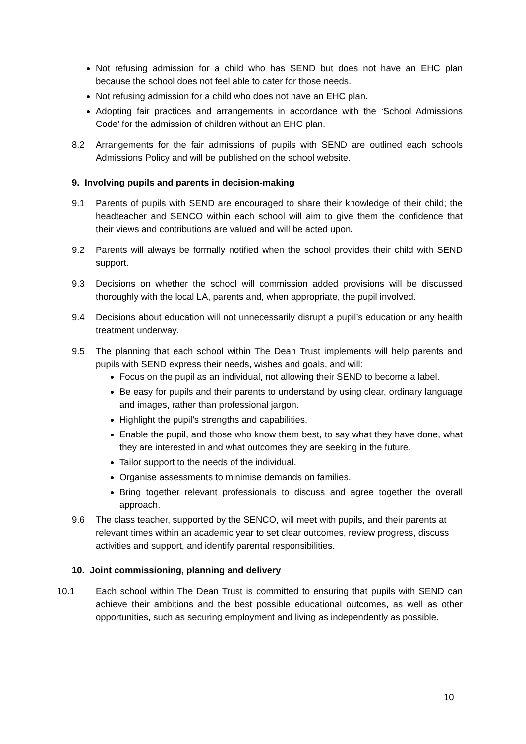Not refusing admission for a child who has SEND but does not have an EHC plan because the school does not feel able to cater for those needs.
Not refusing admission for a child who does not have an EHC plan.
Adopting fair practices and arrangements in accordance with the ‘School Admissions Code’ for the admission of children without an EHC plan.
8.2 Arrangements for the fair admissions of pupils with SEND are outlined each schools Admissions Policy and will be published on the school website.
9. Involving pupils and parents in decision-making
9.1 Parents of pupils with SEND are encouraged to share their knowledge of their child; the headteacher and SENCO within each school will aim to give them the confidence that their views and contributions are valued and will be acted upon.
9.2 Parents will always be formally notified when the school provides their child with SEND support.
9.3 Decisions on whether the school will commission added provisions will be discussed thoroughly with the local LA, parents and, when appropriate, the pupil involved.
9.4 Decisions about education will not unnecessarily disrupt a pupil’s education or any health treatment underway.
9.5 The planning that each school within The Dean Trust implements will help parents and pupils with SEND express their needs, wishes and goals, and will:
Focus on the pupil as an individual, not allowing their SEND to become a label.
Be easy for pupils and their parents to understand by using clear, ordinary language and images, rather than professional jargon.
Highlight the pupil’s strengths and capabilities.
Enable the pupil, and those who know them best, to say what they have done, what they are interested in and what outcomes they are seeking in the future.
Tailor support to the needs of the individual.
Organise assessments to minimise demands on families.
Bring together relevant professionals to discuss and agree together the overall approach.
9.6 The class teacher, supported by the SENCO, will meet with pupils, and their parents at relevant times within an academic year to set clear outcomes, review progress, discuss activities and support, and identify parental responsibilities.
10. Joint commissioning, planning and delivery
10.1 Each school within The Dean Trust is committed to ensuring that pupils with SEND can achieve their ambitions and the best possible educational outcomes, as well as other opportunities, such as securing employment and living as independently as possible.
10